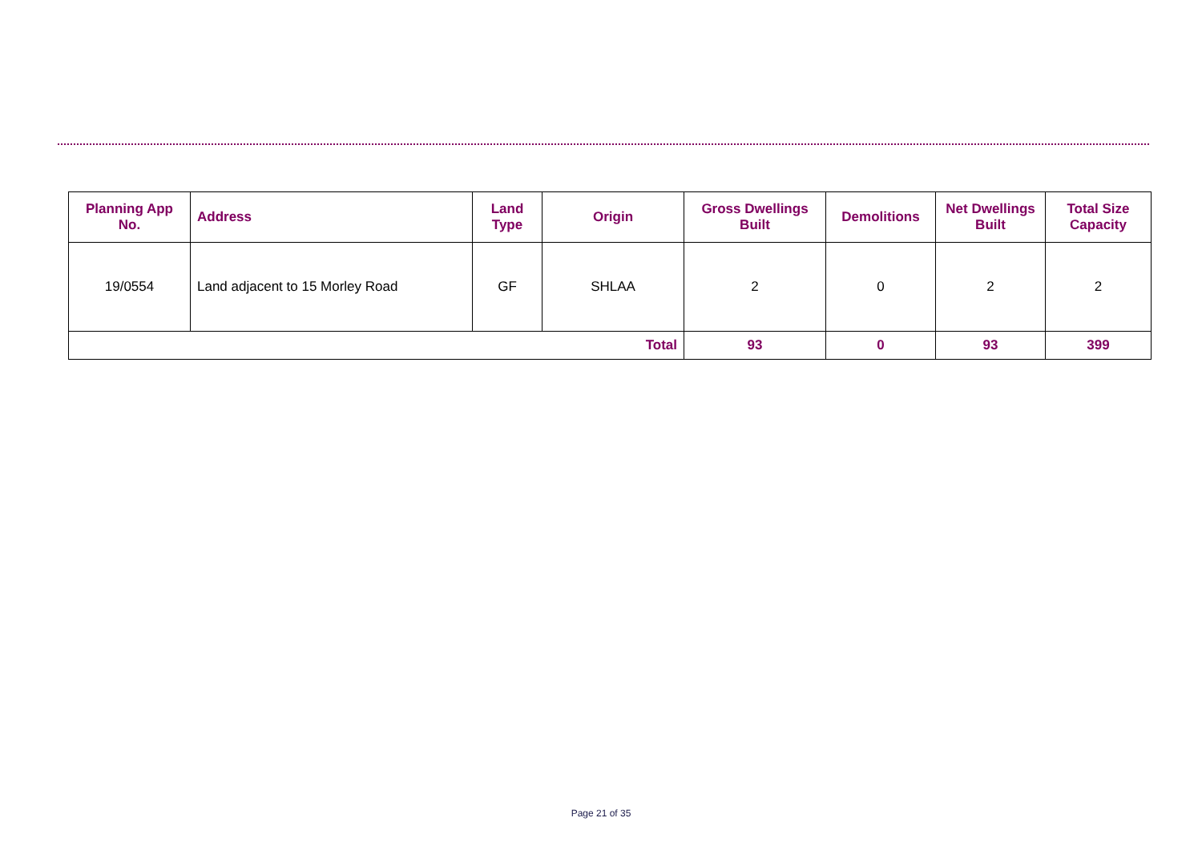| Planning App No. | Address | Land Type | Origin | Gross Dwellings Built | Demolitions | Net Dwellings Built | Total Size Capacity |
| --- | --- | --- | --- | --- | --- | --- | --- |
| 19/0554 | Land adjacent to 15 Morley Road | GF | SHLAA | 2 | 0 | 2 | 2 |
| Total | | | | 93 | 0 | 93 | 399 |
Page 21 of 35